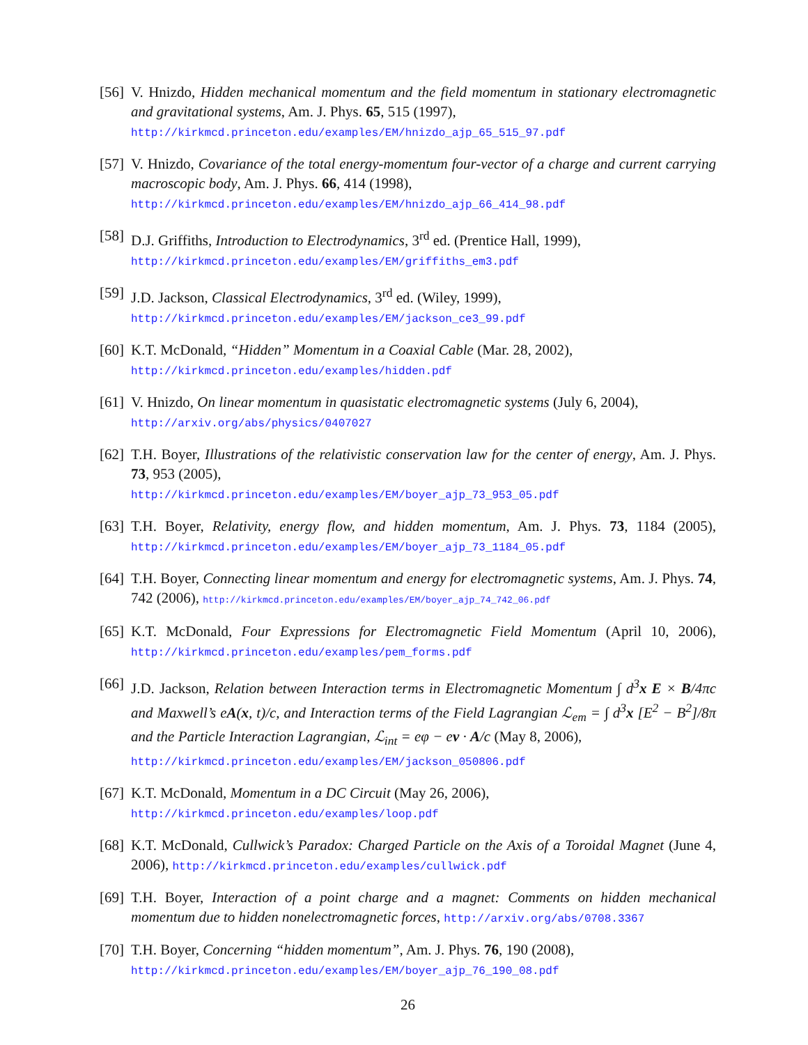[56]
V. Hnizdo, Hidden mechanical momentum and the field momentum in stationary electromagnetic and gravitational systems, Am. J. Phys. 65, 515 (1997),
http://kirkmcd.princeton.edu/examples/EM/hnizdo_ajp_65_515_97.pdf
[57]
V. Hnizdo, Covariance of the total energy-momentum four-vector of a charge and current carrying macroscopic body, Am. J. Phys. 66, 414 (1998),
http://kirkmcd.princeton.edu/examples/EM/hnizdo_ajp_66_414_98.pdf
[58]
D.J. Griffiths, Introduction to Electrodynamics, 3<sup>rd</sup> ed. (Prentice Hall, 1999),
http://kirkmcd.princeton.edu/examples/EM/griffiths_em3.pdf
[59]
J.D. Jackson, Classical Electrodynamics, 3<sup>rd</sup> ed. (Wiley, 1999),
http://kirkmcd.princeton.edu/examples/EM/jackson_ce3_99.pdf
[60]
K.T. McDonald, “Hidden” Momentum in a Coaxial Cable (Mar. 28, 2002),
http://kirkmcd.princeton.edu/examples/hidden.pdf
[61]
V. Hnizdo, On linear momentum in quasistatic electromagnetic systems (July 6, 2004),
http://arxiv.org/abs/physics/0407027
[62]
T.H. Boyer, Illustrations of the relativistic conservation law for the center of energy, Am. J. Phys. 73, 953 (2005),
http://kirkmcd.princeton.edu/examples/EM/boyer_ajp_73_953_05.pdf
[63]
T.H. Boyer, Relativity, energy flow, and hidden momentum, Am. J. Phys. 73, 1184 (2005), http://kirkmcd.princeton.edu/examples/EM/boyer_ajp_73_1184_05.pdf
[64]
T.H. Boyer, Connecting linear momentum and energy for electromagnetic systems, Am. J. Phys. 74, 742 (2006), http://kirkmcd.princeton.edu/examples/EM/boyer_ajp_74_742_06.pdf
[65]
K.T. McDonald, Four Expressions for Electromagnetic Field Momentum (April 10, 2006), http://kirkmcd.princeton.edu/examples/pem_forms.pdf
[66]
J.D. Jackson, Relation between Interaction terms in Electromagnetic Momentum ∫ d<sup>3</sup>x E × B/4πc and Maxwell’s eA(x, t)/c, and Interaction terms of the Field Lagrangian ℒ<sub>em</sub> = ∫ d<sup>3</sup>x [E<sup>2</sup> − B<sup>2</sup>]/8π and the Particle Interaction Lagrangian, ℒ<sub>int</sub> = eφ − ev · A/c (May 8, 2006),
http://kirkmcd.princeton.edu/examples/EM/jackson_050806.pdf
[67]
K.T. McDonald, Momentum in a DC Circuit (May 26, 2006),
http://kirkmcd.princeton.edu/examples/loop.pdf
[68]
K.T. McDonald, Cullwick’s Paradox: Charged Particle on the Axis of a Toroidal Magnet (June 4, 2006), http://kirkmcd.princeton.edu/examples/cullwick.pdf
[69]
T.H. Boyer, Interaction of a point charge and a magnet: Comments on hidden mechanical momentum due to hidden nonelectromagnetic forces, http://arxiv.org/abs/0708.3367
[70]
T.H. Boyer, Concerning “hidden momentum”, Am. J. Phys. 76, 190 (2008),
http://kirkmcd.princeton.edu/examples/EM/boyer_ajp_76_190_08.pdf
26